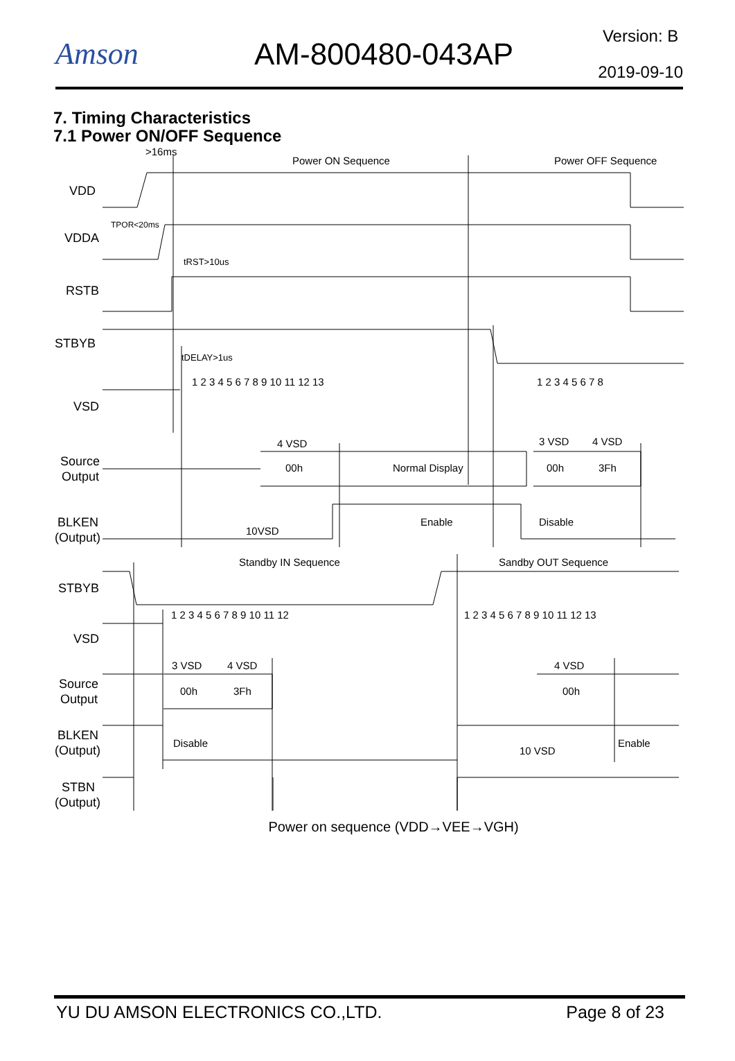Amson AM-800480-043AP
Version: B
2019-09-10
7. Timing Characteristics
7.1 Power ON/OFF Sequence
>16ms
Power ON Sequence
Power OFF Sequence
VDD
TPOR<20ms
VDDA
tRST>10us
RSTB
STBYB
tDELAY>1us
1 2 3 4 5 6 7 8 9 10 11 12 13
1 2 3 4 5 6 7 8
VSD
4 VSD
3 VSD
4 VSD
Source
Output
00h
Normal Display
00h
3Fh
BLKEN
(Output)
Enable
Disable
10VSD
Standby IN Sequence
Sandby OUT Sequence
STBYB
1 2 3 4 5 6 7 8 9 10 11 12
1 2 3 4 5 6 7 8 9 10 11 12 13
VSD
3 VSD
4 VSD
4 VSD
Source
Output
00h
3Fh
00h
BLKEN
(Output)
Disable
Enable
10 VSD
STBN
(Output)
Power on sequence (VDD→VEE→VGH)
YU DU AMSON ELECTRONICS CO.,LTD. Page 8 of 23